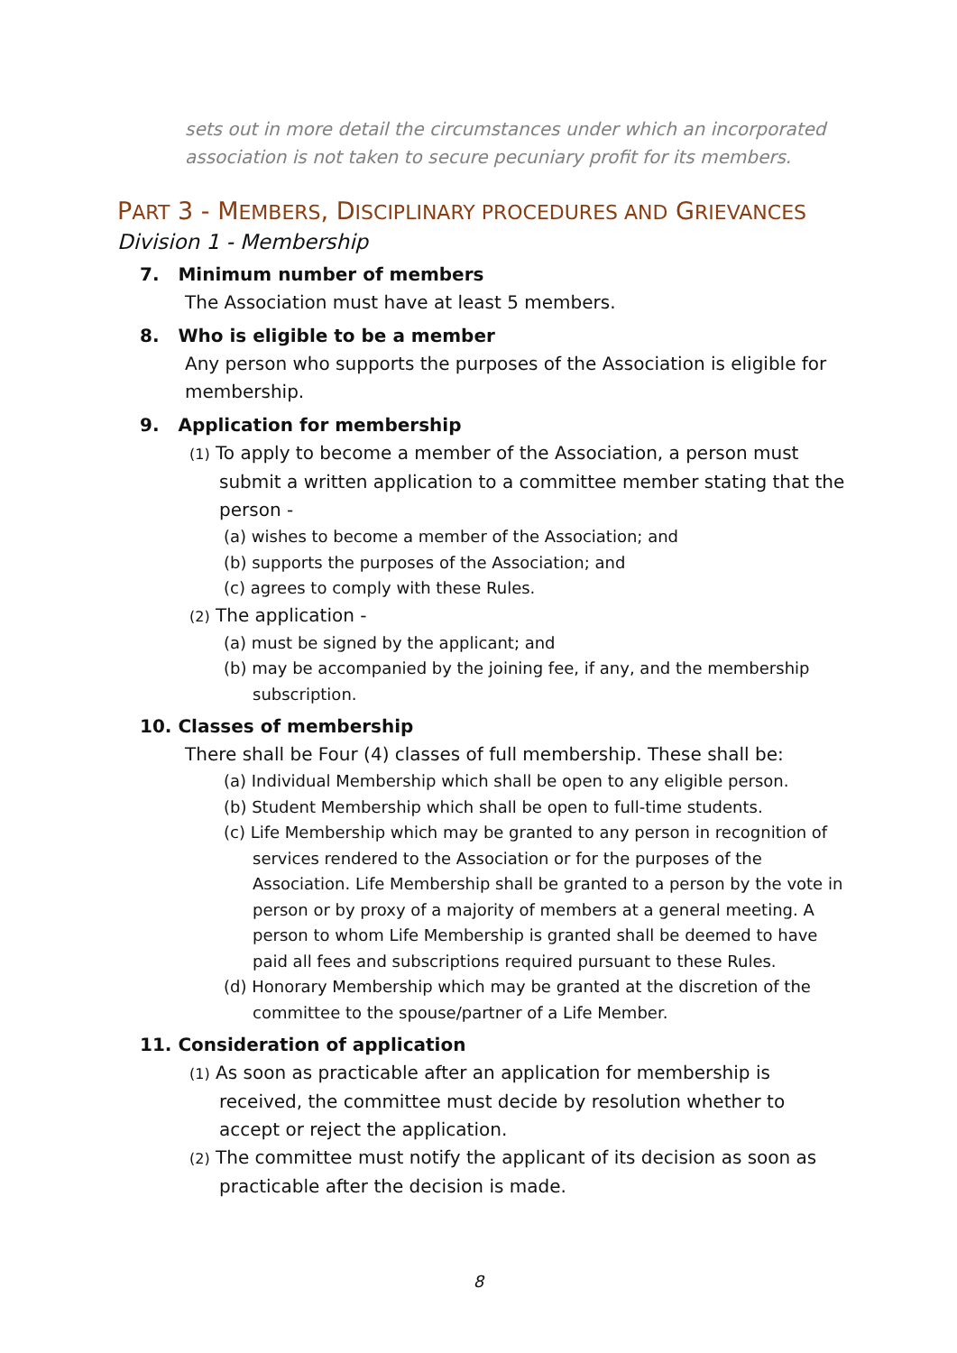sets out in more detail the circumstances under which an incorporated association is not taken to secure pecuniary profit for its members.
PART 3 - MEMBERS, DISCIPLINARY PROCEDURES AND GRIEVANCES
Division 1 - Membership
7. Minimum number of members
The Association must have at least 5 members.
8. Who is eligible to be a member
Any person who supports the purposes of the Association is eligible for membership.
9. Application for membership
(1) To apply to become a member of the Association, a person must submit a written application to a committee member stating that the person -
(a) wishes to become a member of the Association; and
(b) supports the purposes of the Association; and
(c) agrees to comply with these Rules.
(2) The application -
(a) must be signed by the applicant; and
(b) may be accompanied by the joining fee, if any, and the membership subscription.
10. Classes of membership
There shall be Four (4) classes of full membership. These shall be:
(a) Individual Membership which shall be open to any eligible person.
(b) Student Membership which shall be open to full-time students.
(c) Life Membership which may be granted to any person in recognition of services rendered to the Association or for the purposes of the Association. Life Membership shall be granted to a person by the vote in person or by proxy of a majority of members at a general meeting. A person to whom Life Membership is granted shall be deemed to have paid all fees and subscriptions required pursuant to these Rules.
(d) Honorary Membership which may be granted at the discretion of the committee to the spouse/partner of a Life Member.
11. Consideration of application
(1) As soon as practicable after an application for membership is received, the committee must decide by resolution whether to accept or reject the application.
(2) The committee must notify the applicant of its decision as soon as practicable after the decision is made.
8